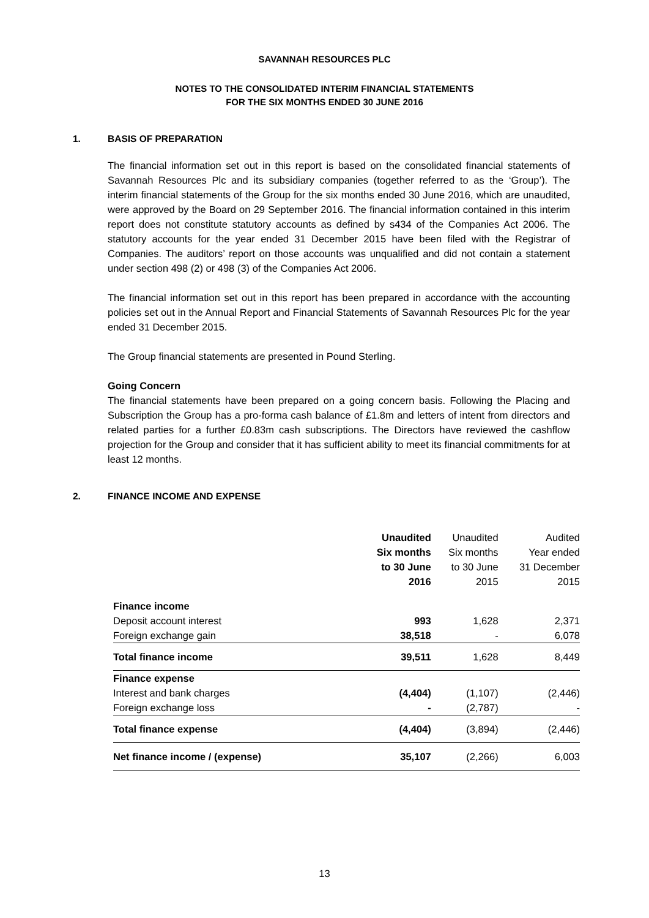SAVANNAH RESOURCES PLC
NOTES TO THE CONSOLIDATED INTERIM FINANCIAL STATEMENTS
FOR THE SIX MONTHS ENDED 30 JUNE 2016
1. BASIS OF PREPARATION
The financial information set out in this report is based on the consolidated financial statements of Savannah Resources Plc and its subsidiary companies (together referred to as the ‘Group’). The interim financial statements of the Group for the six months ended 30 June 2016, which are unaudited, were approved by the Board on 29 September 2016. The financial information contained in this interim report does not constitute statutory accounts as defined by s434 of the Companies Act 2006. The statutory accounts for the year ended 31 December 2015 have been filed with the Registrar of Companies. The auditors’ report on those accounts was unqualified and did not contain a statement under section 498 (2) or 498 (3) of the Companies Act 2006.
The financial information set out in this report has been prepared in accordance with the accounting policies set out in the Annual Report and Financial Statements of Savannah Resources Plc for the year ended 31 December 2015.
The Group financial statements are presented in Pound Sterling.
Going Concern
The financial statements have been prepared on a going concern basis. Following the Placing and Subscription the Group has a pro-forma cash balance of £1.8m and letters of intent from directors and related parties for a further £0.83m cash subscriptions. The Directors have reviewed the cashflow projection for the Group and consider that it has sufficient ability to meet its financial commitments for at least 12 months.
2. FINANCE INCOME AND EXPENSE
| | Unaudited Six months to 30 June 2016 | Unaudited Six months to 30 June 2015 | Audited Year ended 31 December 2015 |
| Finance income | | | |
| Deposit account interest | 993 | 1,628 | 2,371 |
| Foreign exchange gain | 38,518 | - | 6,078 |
| Total finance income | 39,511 | 1,628 | 8,449 |
| Finance expense | | | |
| Interest and bank charges | (4,404) | (1,107) | (2,446) |
| Foreign exchange loss | - | (2,787) | - |
| Total finance expense | (4,404) | (3,894) | (2,446) |
| Net finance income / (expense) | 35,107 | (2,266) | 6,003 |
13